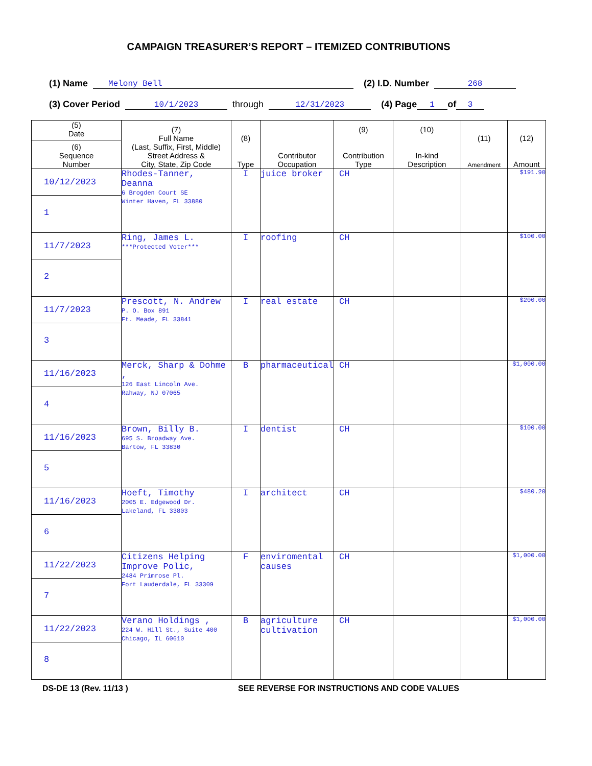CAMPAIGN TREASURER’S REPORT – ITEMIZED CONTRIBUTIONS
(1) Name Melony Bell (2) I.D. Number 268
(3) Cover Period 10/1/2023 through 12/31/2023 (4) Page 1 of 3
| (5) Date (6) Sequence Number | (7) Full Name (Last, Suffix, First, Middle) Street Address & City, State, Zip Code | (8) Type | Contributor Occupation | (9) Contribution Type | (10) In-kind Description | (11) Amendment | (12) Amount |
| --- | --- | --- | --- | --- | --- | --- | --- |
| 10/12/2023 1 | Rhodes-Tanner, Deanna 6 Brogden Court SE Winter Haven, FL 33880 | I | juice broker | CH | | | $191.90 |
| 11/7/2023 2 | Ring, James L. ***Protected Voter*** | I | roofing | CH | | | $100.00 |
| 11/7/2023 3 | Prescott, N. Andrew P. O. Box 891 Ft. Meade, FL 33841 | I | real estate | CH | | | $200.00 |
| 11/16/2023 4 | Merck, Sharp & Dohme , 126 East Lincoln Ave. Rahway, NJ 07065 | B | pharmaceutical | CH | | | $1,000.00 |
| 11/16/2023 5 | Brown, Billy B. 695 S. Broadway Ave. Bartow, FL 33830 | I | dentist | CH | | | $100.00 |
| 11/16/2023 6 | Hoeft, Timothy 2005 E. Edgewood Dr. Lakeland, FL 33803 | I | architect | CH | | | $480.20 |
| 11/22/2023 7 | Citizens Helping Improve Polic, 2484 Primrose Pl. Fort Lauderdale, FL 33309 | F | enviromental causes | CH | | | $1,000.00 |
| 11/22/2023 8 | Verano Holdings , 224 W. Hill St., Suite 400 Chicago, IL 60610 | B | agriculture cultivation | CH | | | $1,000.00 |
DS-DE 13 (Rev. 11/13 ) SEE REVERSE FOR INSTRUCTIONS AND CODE VALUES